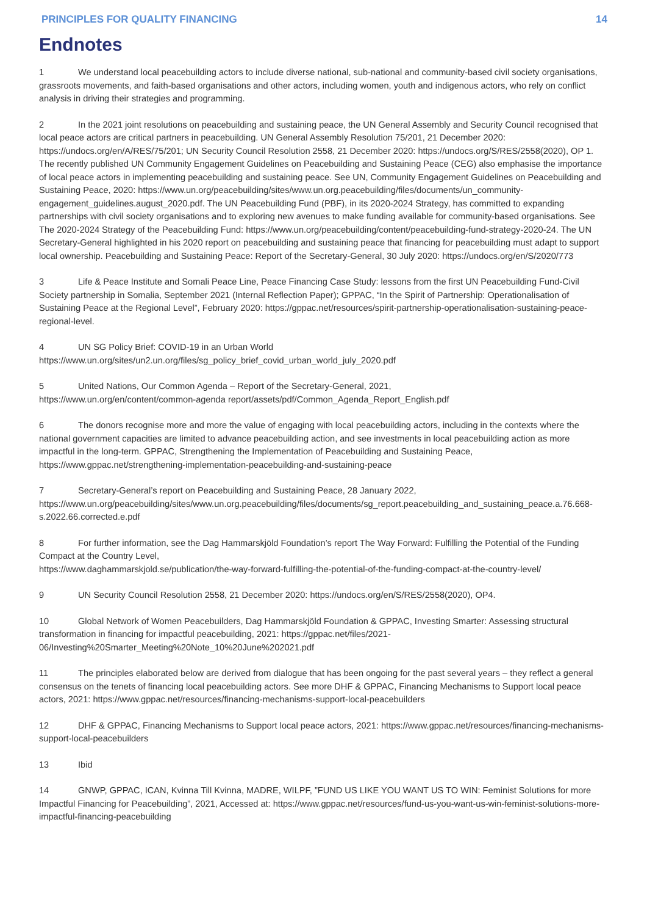PRINCIPLES FOR QUALITY FINANCING 14
Endnotes
1 We understand local peacebuilding actors to include diverse national, sub-national and community-based civil society organisations, grassroots movements, and faith-based organisations and other actors, including women, youth and indigenous actors, who rely on conflict analysis in driving their strategies and programming.
2 In the 2021 joint resolutions on peacebuilding and sustaining peace, the UN General Assembly and Security Council recognised that local peace actors are critical partners in peacebuilding. UN General Assembly Resolution 75/201, 21 December 2020: https://undocs.org/en/A/RES/75/201; UN Security Council Resolution 2558, 21 December 2020: https://undocs.org/S/RES/2558(2020), OP 1. The recently published UN Community Engagement Guidelines on Peacebuilding and Sustaining Peace (CEG) also emphasise the importance of local peace actors in implementing peacebuilding and sustaining peace. See UN, Community Engagement Guidelines on Peacebuilding and Sustaining Peace, 2020: https://www.un.org/peacebuilding/sites/www.un.org.peacebuilding/files/documents/un_community-engagement_guidelines.august_2020.pdf. The UN Peacebuilding Fund (PBF), in its 2020-2024 Strategy, has committed to expanding partnerships with civil society organisations and to exploring new avenues to make funding available for community-based organisations. See The 2020-2024 Strategy of the Peacebuilding Fund: https://www.un.org/peacebuilding/content/peacebuilding-fund-strategy-2020-24. The UN Secretary-General highlighted in his 2020 report on peacebuilding and sustaining peace that financing for peacebuilding must adapt to support local ownership. Peacebuilding and Sustaining Peace: Report of the Secretary-General, 30 July 2020: https://undocs.org/en/S/2020/773
3 Life & Peace Institute and Somali Peace Line, Peace Financing Case Study: lessons from the first UN Peacebuilding Fund-Civil Society partnership in Somalia, September 2021 (Internal Reflection Paper); GPPAC, “In the Spirit of Partnership: Operationalisation of Sustaining Peace at the Regional Level”, February 2020: https://gppac.net/resources/spirit-partnership-operationalisation-sustaining-peace-regional-level.
4 UN SG Policy Brief: COVID-19 in an Urban World https://www.un.org/sites/un2.un.org/files/sg_policy_brief_covid_urban_world_july_2020.pdf
5 United Nations, Our Common Agenda – Report of the Secretary-General, 2021,
https://www.un.org/en/content/common-agenda report/assets/pdf/Common_Agenda_Report_English.pdf
6 The donors recognise more and more the value of engaging with local peacebuilding actors, including in the contexts where the national government capacities are limited to advance peacebuilding action, and see investments in local peacebuilding action as more impactful in the long-term. GPPAC, Strengthening the Implementation of Peacebuilding and Sustaining Peace, https://www.gppac.net/strengthening-implementation-peacebuilding-and-sustaining-peace
7 Secretary-General’s report on Peacebuilding and Sustaining Peace, 28 January 2022, https://www.un.org/peacebuilding/sites/www.un.org.peacebuilding/files/documents/sg_report.peacebuilding_and_sustaining_peace.a.76.668-s.2022.66.corrected.e.pdf
8 For further information, see the Dag Hammarskjöld Foundation’s report The Way Forward: Fulfilling the Potential of the Funding Compact at the Country Level,
https://www.daghammarskjold.se/publication/the-way-forward-fulfilling-the-potential-of-the-funding-compact-at-the-country-level/
9 UN Security Council Resolution 2558, 21 December 2020: https://undocs.org/en/S/RES/2558(2020), OP4.
10 Global Network of Women Peacebuilders, Dag Hammarskjöld Foundation & GPPAC, Investing Smarter: Assessing structural transformation in financing for impactful peacebuilding, 2021: https://gppac.net/files/2021-06/Investing%20Smarter_Meeting%20Note_10%20June%202021.pdf
11 The principles elaborated below are derived from dialogue that has been ongoing for the past several years – they reflect a general consensus on the tenets of financing local peacebuilding actors. See more DHF & GPPAC, Financing Mechanisms to Support local peace actors, 2021: https://www.gppac.net/resources/financing-mechanisms-support-local-peacebuilders
12 DHF & GPPAC, Financing Mechanisms to Support local peace actors, 2021: https://www.gppac.net/resources/financing-mechanisms-support-local-peacebuilders
13 Ibid
14 GNWP, GPPAC, ICAN, Kvinna Till Kvinna, MADRE, WILPF, ”FUND US LIKE YOU WANT US TO WIN: Feminist Solutions for more Impactful Financing for Peacebuilding”, 2021, Accessed at: https://www.gppac.net/resources/fund-us-you-want-us-win-feminist-solutions-more-impactful-financing-peacebuilding